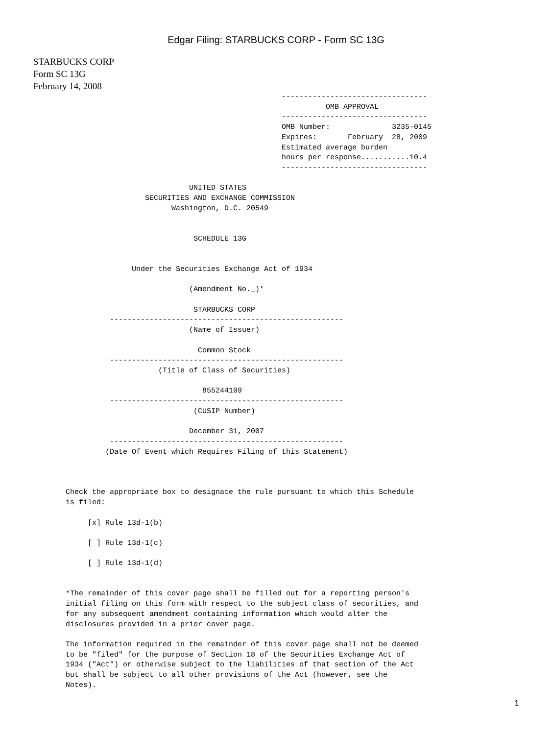Edgar Filing: STARBUCKS CORP - Form SC 13G
STARBUCKS CORP
Form SC 13G
February 14, 2008
                                                 ---------------------------------
                                                           OMB APPROVAL
                                                 ---------------------------------
                                                 OMB Number:              3235-0145
                                                 Expires:       February  28, 2009
                                                 Estimated average burden
                                                 hours per response...........10.4
                                                 ---------------------------------

                            UNITED STATES
                  SECURITIES AND EXCHANGE COMMISSION
                        Washington, D.C. 20549


                             SCHEDULE 13G


               Under the Securities Exchange Act of 1934

                            (Amendment No._)*

                             STARBUCKS CORP
          -----------------------------------------------------
                            (Name of Issuer)

                              Common Stock
          -----------------------------------------------------
                     (Title of Class of Securities)

                               855244109
          -----------------------------------------------------
                             (CUSIP Number)

                            December 31, 2007
          -----------------------------------------------------
         (Date Of Event which Requires Filing of this Statement)



Check the appropriate box to designate the rule pursuant to which this Schedule
is filed:

     [x] Rule 13d-1(b)

     [ ] Rule 13d-1(c)

     [ ] Rule 13d-1(d)


*The remainder of this cover page shall be filled out for a reporting person's
initial filing on this form with respect to the subject class of securities, and
for any subsequent amendment containing information which would alter the
disclosures provided in a prior cover page.

The information required in the remainder of this cover page shall not be deemed
to be "filed" for the purpose of Section 18 of the Securities Exchange Act of
1934 ("Act") or otherwise subject to the liabilities of that section of the Act
but shall be subject to all other provisions of the Act (however, see the
Notes).
1